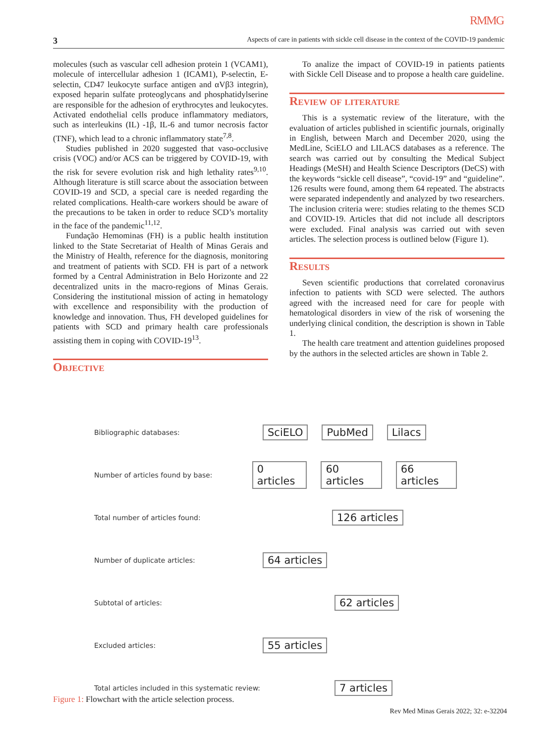RMMG
3 Aspects of care in patients with sickle cell disease in the context of the COVID-19 pandemic
molecules (such as vascular cell adhesion protein 1 (VCAM1), molecule of intercellular adhesion 1 (ICAM1), P-selectin, E-selectin, CD47 leukocyte surface antigen and αVβ3 integrin), exposed heparin sulfate proteoglycans and phosphatidylserine are responsible for the adhesion of erythrocytes and leukocytes. Activated endothelial cells produce inflammatory mediators, such as interleukins (IL) -1β, IL-6 and tumor necrosis factor (TNF), which lead to a chronic inflammatory state<sup>7,8</sup>.
Studies published in 2020 suggested that vaso-occlusive crisis (VOC) and/or ACS can be triggered by COVID-19, with the risk for severe evolution risk and high lethality rates<sup>9,10</sup>. Although literature is still scarce about the association between COVID-19 and SCD, a special care is needed regarding the related complications. Health-care workers should be aware of the precautions to be taken in order to reduce SCD’s mortality in the face of the pandemic<sup>11,12</sup>.
Fundação Hemominas (FH) is a public health institution linked to the State Secretariat of Health of Minas Gerais and the Ministry of Health, reference for the diagnosis, monitoring and treatment of patients with SCD. FH is part of a network formed by a Central Administration in Belo Horizonte and 22 decentralized units in the macro-regions of Minas Gerais. Considering the institutional mission of acting in hematology with excellence and responsibility with the production of knowledge and innovation. Thus, FH developed guidelines for patients with SCD and primary health care professionals assisting them in coping with COVID-19<sup>13</sup>.
Objective
To analize the impact of COVID-19 in patients patients with Sickle Cell Disease and to propose a health care guideline.
Review of literature
This is a systematic review of the literature, with the evaluation of articles published in scientific journals, originally in English, between March and December 2020, using the MedLine, SciELO and LILACS databases as a reference. The search was carried out by consulting the Medical Subject Headings (MeSH) and Health Science Descriptors (DeCS) with the keywords “sickle cell disease”, “covid-19” and “guideline”. 126 results were found, among them 64 repeated. The abstracts were separated independently and analyzed by two researchers. The inclusion criteria were: studies relating to the themes SCD and COVID-19. Articles that did not include all descriptors were excluded. Final analysis was carried out with seven articles. The selection process is outlined below (Figure 1).
Results
Seven scientific productions that correlated coronavirus infection to patients with SCD were selected. The authors agreed with the increased need for care for people with hematological disorders in view of the risk of worsening the underlying clinical condition, the description is shown in Table 1.
The health care treatment and attention guidelines proposed by the authors in the selected articles are shown in Table 2.
Bibliographic databases:
SciELO PubMed Lilacs
Number of articles found by base:
0 articles 60 articles 66 articles
Total number of articles found:
126 articles
Number of duplicate articles:
64 articles
Subtotal of articles:
62 articles
Excluded articles:
55 articles
Total articles included in this systematic review:
7 articles
Figure 1: Flowchart with the article selection process.
Rev Med Minas Gerais 2022; 32: e-32204